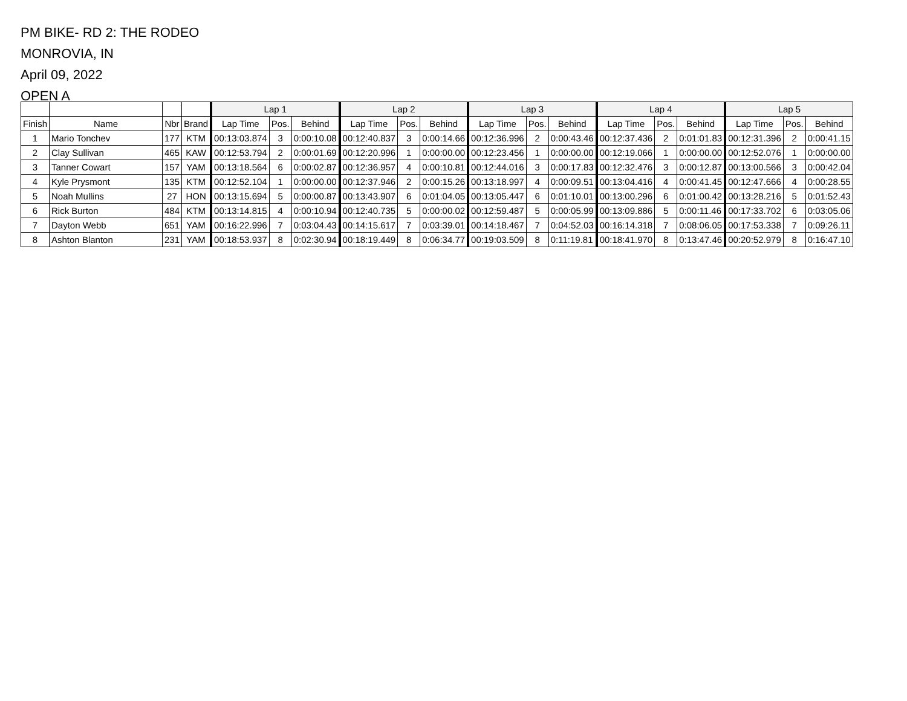PM BIKE- RD 2: THE RODEO
MONROVIA, IN
April 09, 2022
OPEN A
| | | | | Lap 1 | | | Lap 2 | | | Lap 3 | | | Lap 4 | | | Lap 5 | | |
| --- | --- | --- | --- | --- | --- | --- | --- | --- | --- | --- | --- | --- | --- | --- | --- | --- | --- | --- |
| Finish | Name | Nbr | Brand | Lap Time | Pos. | Behind | Lap Time | Pos. | Behind | Lap Time | Pos. | Behind | Lap Time | Pos. | Behind | Lap Time | Pos. | Behind |
| 1 | Mario Tonchev | 177 | KTM | 00:13:03.874 | 3 | 0:00:10.08 | 00:12:40.837 | 3 | 0:00:14.66 | 00:12:36.996 | 2 | 0:00:43.46 | 00:12:37.436 | 2 | 0:01:01.83 | 00:12:31.396 | 2 | 0:00:41.15 |
| 2 | Clay Sullivan | 465 | KAW | 00:12:53.794 | 2 | 0:00:01.69 | 00:12:20.996 | 1 | 0:00:00.00 | 00:12:23.456 | 1 | 0:00:00.00 | 00:12:19.066 | 1 | 0:00:00.00 | 00:12:52.076 | 1 | 0:00:00.00 |
| 3 | Tanner Cowart | 157 | YAM | 00:13:18.564 | 6 | 0:00:02.87 | 00:12:36.957 | 4 | 0:00:10.81 | 00:12:44.016 | 3 | 0:00:17.83 | 00:12:32.476 | 3 | 0:00:12.87 | 00:13:00.566 | 3 | 0:00:42.04 |
| 4 | Kyle Prysmont | 135 | KTM | 00:12:52.104 | 1 | 0:00:00.00 | 00:12:37.946 | 2 | 0:00:15.26 | 00:13:18.997 | 4 | 0:00:09.51 | 00:13:04.416 | 4 | 0:00:41.45 | 00:12:47.666 | 4 | 0:00:28.55 |
| 5 | Noah Mullins | 27 | HON | 00:13:15.694 | 5 | 0:00:00.87 | 00:13:43.907 | 6 | 0:01:04.05 | 00:13:05.447 | 6 | 0:01:10.01 | 00:13:00.296 | 6 | 0:01:00.42 | 00:13:28.216 | 5 | 0:01:52.43 |
| 6 | Rick Burton | 484 | KTM | 00:13:14.815 | 4 | 0:00:10.94 | 00:12:40.735 | 5 | 0:00:00.02 | 00:12:59.487 | 5 | 0:00:05.99 | 00:13:09.886 | 5 | 0:00:11.46 | 00:17:33.702 | 6 | 0:03:05.06 |
| 7 | Dayton Webb | 651 | YAM | 00:16:22.996 | 7 | 0:03:04.43 | 00:14:15.617 | 7 | 0:03:39.01 | 00:14:18.467 | 7 | 0:04:52.03 | 00:16:14.318 | 7 | 0:08:06.05 | 00:17:53.338 | 7 | 0:09:26.11 |
| 8 | Ashton Blanton | 231 | YAM | 00:18:53.937 | 8 | 0:02:30.94 | 00:18:19.449 | 8 | 0:06:34.77 | 00:19:03.509 | 8 | 0:11:19.81 | 00:18:41.970 | 8 | 0:13:47.46 | 00:20:52.979 | 8 | 0:16:47.10 |